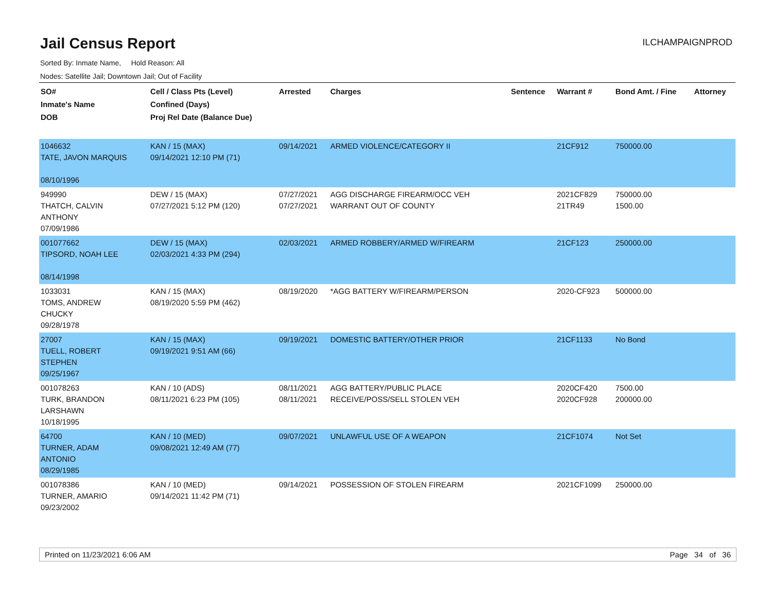Jail Census Report
ILCHAMPAIGNPROD
Sorted By: Inmate Name, Hold Reason: All
Nodes: Satellite Jail; Downtown Jail; Out of Facility
| SO# Inmate's Name DOB | Cell / Class Pts (Level) Confined (Days) Proj Rel Date (Balance Due) | Arrested | Charges | Sentence | Warrant # | Bond Amt. / Fine | Attorney |
| --- | --- | --- | --- | --- | --- | --- | --- |
| 1046632 TATE, JAVON MARQUIS 08/10/1996 | KAN / 15 (MAX) 09/14/2021 12:10 PM (71) | 09/14/2021 | ARMED VIOLENCE/CATEGORY II | | 21CF912 | 750000.00 | |
| 949990 THATCH, CALVIN ANTHONY 07/09/1986 | DEW / 15 (MAX) 07/27/2021 5:12 PM (120) | 07/27/2021 07/27/2021 | AGG DISCHARGE FIREARM/OCC VEH WARRANT OUT OF COUNTY | | 2021CF829 21TR49 | 750000.00 1500.00 | |
| 001077662 TIPSORD, NOAH LEE 08/14/1998 | DEW / 15 (MAX) 02/03/2021 4:33 PM (294) | 02/03/2021 | ARMED ROBBERY/ARMED W/FIREARM | | 21CF123 | 250000.00 | |
| 1033031 TOMS, ANDREW CHUCKY 09/28/1978 | KAN / 15 (MAX) 08/19/2020 5:59 PM (462) | 08/19/2020 | *AGG BATTERY W/FIREARM/PERSON | | 2020-CF923 | 500000.00 | |
| 27007 TUELL, ROBERT STEPHEN 09/25/1967 | KAN / 15 (MAX) 09/19/2021 9:51 AM (66) | 09/19/2021 | DOMESTIC BATTERY/OTHER PRIOR | | 21CF1133 | No Bond | |
| 001078263 TURK, BRANDON LARSHAWN 10/18/1995 | KAN / 10 (ADS) 08/11/2021 6:23 PM (105) | 08/11/2021 08/11/2021 | AGG BATTERY/PUBLIC PLACE RECEIVE/POSS/SELL STOLEN VEH | | 2020CF420 2020CF928 | 7500.00 200000.00 | |
| 64700 TURNER, ADAM ANTONIO 08/29/1985 | KAN / 10 (MED) 09/08/2021 12:49 AM (77) | 09/07/2021 | UNLAWFUL USE OF A WEAPON | | 21CF1074 | Not Set | |
| 001078386 TURNER, AMARIO 09/23/2002 | KAN / 10 (MED) 09/14/2021 11:42 PM (71) | 09/14/2021 | POSSESSION OF STOLEN FIREARM | | 2021CF1099 | 250000.00 | |
Printed on 11/23/2021 6:06 AM Page 34 of 36